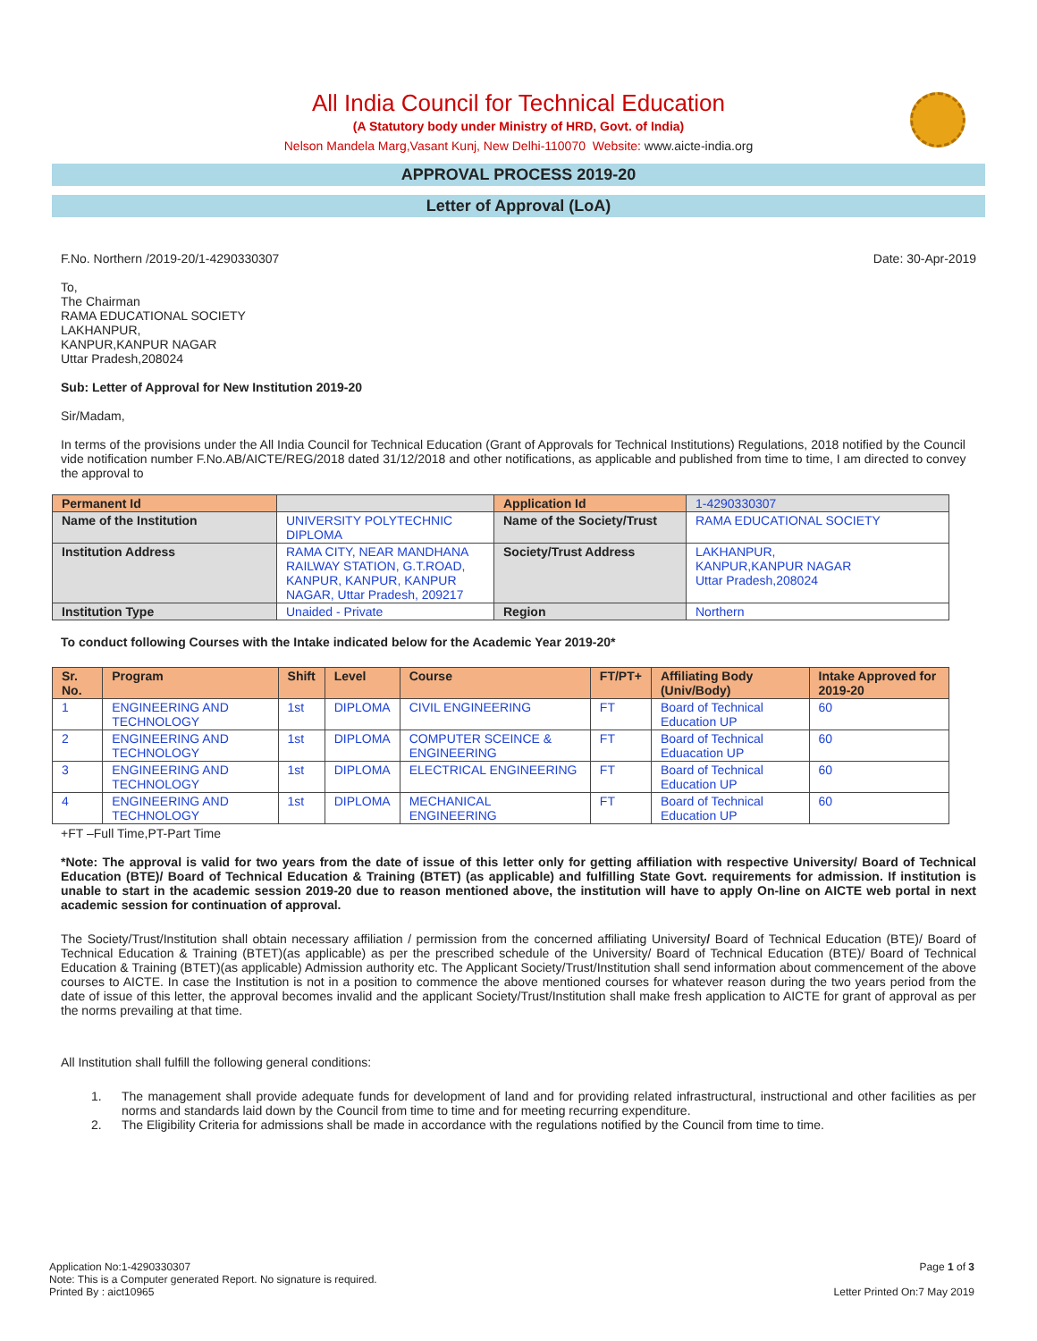All India Council for Technical Education
(A Statutory body under Ministry of HRD, Govt. of India)
Nelson Mandela Marg,Vasant Kunj, New Delhi-110070 Website: www.aicte-india.org
APPROVAL PROCESS 2019-20
Letter of Approval (LoA)
F.No. Northern /2019-20/1-4290330307 Date: 30-Apr-2019
To,
The Chairman
RAMA EDUCATIONAL SOCIETY
LAKHANPUR,
KANPUR,KANPUR NAGAR
Uttar Pradesh,208024
Sub: Letter of Approval for New Institution 2019-20
Sir/Madam,
In terms of the provisions under the All India Council for Technical Education (Grant of Approvals for Technical Institutions) Regulations, 2018 notified by the Council vide notification number F.No.AB/AICTE/REG/2018 dated 31/12/2018 and other notifications, as applicable and published from time to time, I am directed to convey the approval to
| Permanent Id | | Application Id | 1-4290330307 |
| Name of the Institution | UNIVERSITY POLYTECHNIC DIPLOMA | Name of the Society/Trust | RAMA EDUCATIONAL SOCIETY |
| Institution Address | RAMA CITY, NEAR MANDHANA RAILWAY STATION, G.T.ROAD, KANPUR, KANPUR, KANPUR NAGAR, Uttar Pradesh, 209217 | Society/Trust Address | LAKHANPUR, KANPUR,KANPUR NAGAR Uttar Pradesh,208024 |
| Institution Type | Unaided - Private | Region | Northern |
To conduct following Courses with the Intake indicated below for the Academic Year 2019-20*
| Sr. No. | Program | Shift | Level | Course | FT/PT+ | Affiliating Body (Univ/Body) | Intake Approved for 2019-20 |
| --- | --- | --- | --- | --- | --- | --- | --- |
| 1 | ENGINEERING AND TECHNOLOGY | 1st | DIPLOMA | CIVIL ENGINEERING | FT | Board of Technical Education UP | 60 |
| 2 | ENGINEERING AND TECHNOLOGY | 1st | DIPLOMA | COMPUTER SCEINCE & ENGINEERING | FT | Board of Technical Eduacation UP | 60 |
| 3 | ENGINEERING AND TECHNOLOGY | 1st | DIPLOMA | ELECTRICAL ENGINEERING | FT | Board of Technical Education UP | 60 |
| 4 | ENGINEERING AND TECHNOLOGY | 1st | DIPLOMA | MECHANICAL ENGINEERING | FT | Board of Technical Education UP | 60 |
+FT –Full Time,PT-Part Time
*Note: The approval is valid for two years from the date of issue of this letter only for getting affiliation with respective University/ Board of Technical Education (BTE)/ Board of Technical Education & Training (BTET) (as applicable) and fulfilling State Govt. requirements for admission. If institution is unable to start in the academic session 2019-20 due to reason mentioned above, the institution will have to apply On-line on AICTE web portal in next academic session for continuation of approval.
The Society/Trust/Institution shall obtain necessary affiliation / permission from the concerned affiliating University/ Board of Technical Education (BTE)/ Board of Technical Education & Training (BTET)(as applicable) as per the prescribed schedule of the University/ Board of Technical Education (BTE)/ Board of Technical Education & Training (BTET)(as applicable) Admission authority etc. The Applicant Society/Trust/Institution shall send information about commencement of the above courses to AICTE. In case the Institution is not in a position to commence the above mentioned courses for whatever reason during the two years period from the date of issue of this letter, the approval becomes invalid and the applicant Society/Trust/Institution shall make fresh application to AICTE for grant of approval as per the norms prevailing at that time.
All Institution shall fulfill the following general conditions:
1. The management shall provide adequate funds for development of land and for providing related infrastructural, instructional and other facilities as per norms and standards laid down by the Council from time to time and for meeting recurring expenditure.
2. The Eligibility Criteria for admissions shall be made in accordance with the regulations notified by the Council from time to time.
Application No:1-4290330307
Note: This is a Computer generated Report. No signature is required.
Printed By : aict10965 Page 1 of 3
Letter Printed On:7 May 2019